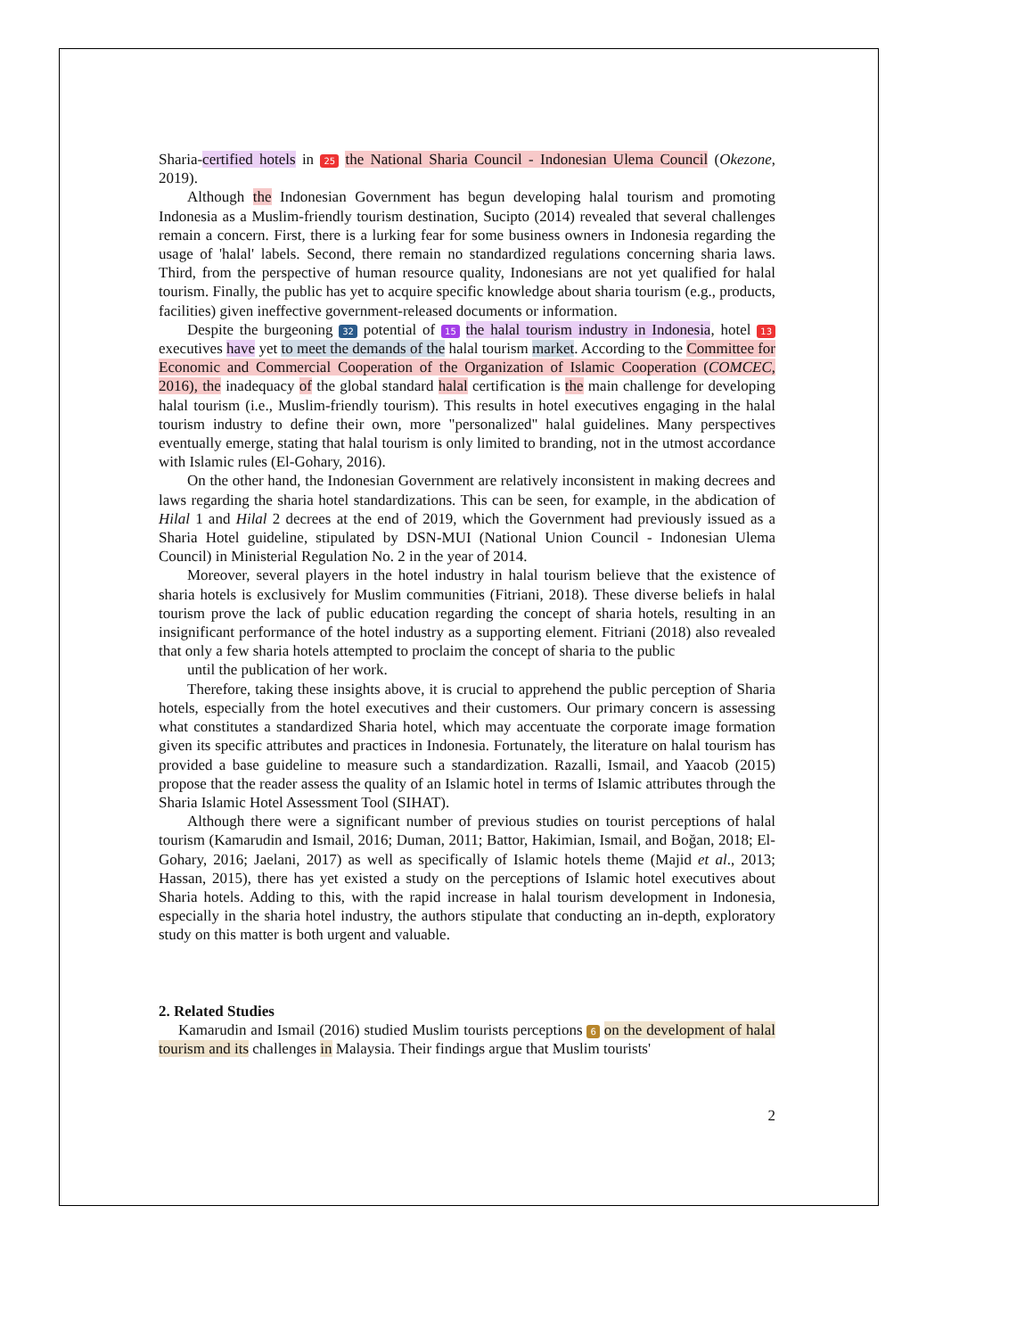Sharia-certified hotels in 25 the National Sharia Council - Indonesian Ulema Council (Okezone, 2019).
Although the Indonesian Government has begun developing halal tourism and promoting Indonesia as a Muslim-friendly tourism destination, Sucipto (2014) revealed that several challenges remain a concern. First, there is a lurking fear for some business owners in Indonesia regarding the usage of 'halal' labels. Second, there remain no standardized regulations concerning sharia laws. Third, from the perspective of human resource quality, Indonesians are not yet qualified for halal tourism. Finally, the public has yet to acquire specific knowledge about sharia tourism (e.g., products, facilities) given ineffective government-released documents or information.
Despite the burgeoning 32 potential of 15 the halal tourism industry in Indonesia, hotel 13 executives have yet to meet the demands of the halal tourism market. According to the Committee for Economic and Commercial Cooperation of the Organization of Islamic Cooperation (COMCEC, 2016), the inadequacy of the global standard halal certification is the main challenge for developing halal tourism (i.e., Muslim-friendly tourism). This results in hotel executives engaging in the halal tourism industry to define their own, more "personalized" halal guidelines. Many perspectives eventually emerge, stating that halal tourism is only limited to branding, not in the utmost accordance with Islamic rules (El-Gohary, 2016).
On the other hand, the Indonesian Government are relatively inconsistent in making decrees and laws regarding the sharia hotel standardizations. This can be seen, for example, in the abdication of Hilal 1 and Hilal 2 decrees at the end of 2019, which the Government had previously issued as a Sharia Hotel guideline, stipulated by DSN-MUI (National Union Council - Indonesian Ulema Council) in Ministerial Regulation No. 2 in the year of 2014.
Moreover, several players in the hotel industry in halal tourism believe that the existence of sharia hotels is exclusively for Muslim communities (Fitriani, 2018). These diverse beliefs in halal tourism prove the lack of public education regarding the concept of sharia hotels, resulting in an insignificant performance of the hotel industry as a supporting element. Fitriani (2018) also revealed that only a few sharia hotels attempted to proclaim the concept of sharia to the public
until the publication of her work.
Therefore, taking these insights above, it is crucial to apprehend the public perception of Sharia hotels, especially from the hotel executives and their customers. Our primary concern is assessing what constitutes a standardized Sharia hotel, which may accentuate the corporate image formation given its specific attributes and practices in Indonesia. Fortunately, the literature on halal tourism has provided a base guideline to measure such a standardization. Razalli, Ismail, and Yaacob (2015) propose that the reader assess the quality of an Islamic hotel in terms of Islamic attributes through the Sharia Islamic Hotel Assessment Tool (SIHAT).
Although there were a significant number of previous studies on tourist perceptions of halal tourism (Kamarudin and Ismail, 2016; Duman, 2011; Battor, Hakimian, Ismail, and Boğan, 2018; El-Gohary, 2016; Jaelani, 2017) as well as specifically of Islamic hotels theme (Majid et al., 2013; Hassan, 2015), there has yet existed a study on the perceptions of Islamic hotel executives about Sharia hotels. Adding to this, with the rapid increase in halal tourism development in Indonesia, especially in the sharia hotel industry, the authors stipulate that conducting an in-depth, exploratory study on this matter is both urgent and valuable.
2. Related Studies
Kamarudin and Ismail (2016) studied Muslim tourists perceptions 6 on the development of halal tourism and its challenges in Malaysia. Their findings argue that Muslim tourists'
2